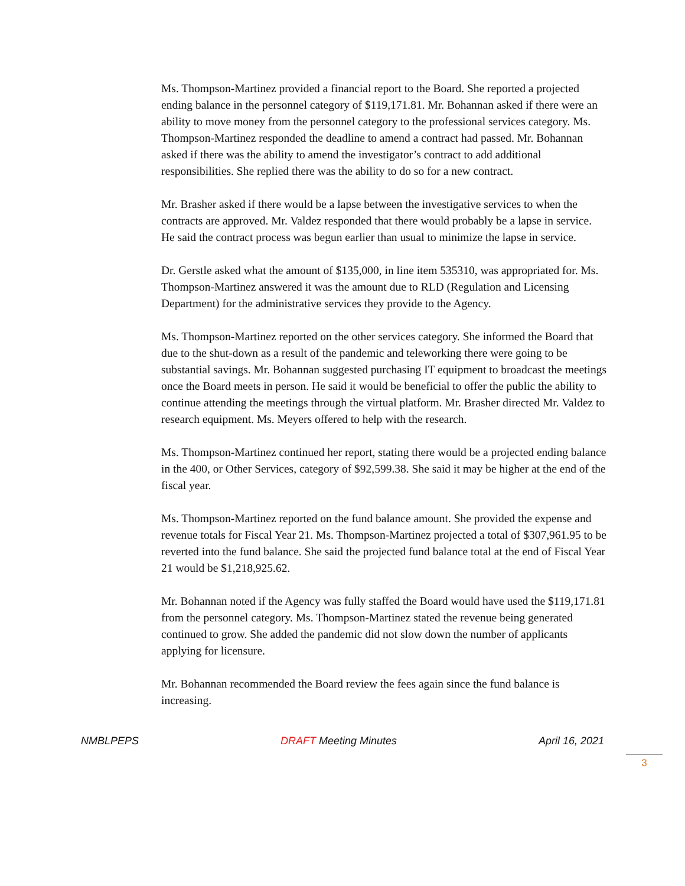Ms. Thompson-Martinez provided a financial report to the Board. She reported a projected ending balance in the personnel category of $119,171.81. Mr. Bohannan asked if there were an ability to move money from the personnel category to the professional services category. Ms. Thompson-Martinez responded the deadline to amend a contract had passed. Mr. Bohannan asked if there was the ability to amend the investigator’s contract to add additional responsibilities. She replied there was the ability to do so for a new contract.
Mr. Brasher asked if there would be a lapse between the investigative services to when the contracts are approved. Mr. Valdez responded that there would probably be a lapse in service. He said the contract process was begun earlier than usual to minimize the lapse in service.
Dr. Gerstle asked what the amount of $135,000, in line item 535310, was appropriated for. Ms. Thompson-Martinez answered it was the amount due to RLD (Regulation and Licensing Department) for the administrative services they provide to the Agency.
Ms. Thompson-Martinez reported on the other services category. She informed the Board that due to the shut-down as a result of the pandemic and teleworking there were going to be substantial savings. Mr. Bohannan suggested purchasing IT equipment to broadcast the meetings once the Board meets in person. He said it would be beneficial to offer the public the ability to continue attending the meetings through the virtual platform. Mr. Brasher directed Mr. Valdez to research equipment. Ms. Meyers offered to help with the research.
Ms. Thompson-Martinez continued her report, stating there would be a projected ending balance in the 400, or Other Services, category of $92,599.38. She said it may be higher at the end of the fiscal year.
Ms. Thompson-Martinez reported on the fund balance amount. She provided the expense and revenue totals for Fiscal Year 21. Ms. Thompson-Martinez projected a total of $307,961.95 to be reverted into the fund balance. She said the projected fund balance total at the end of Fiscal Year 21 would be $1,218,925.62.
Mr. Bohannan noted if the Agency was fully staffed the Board would have used the $119,171.81 from the personnel category. Ms. Thompson-Martinez stated the revenue being generated continued to grow. She added the pandemic did not slow down the number of applicants applying for licensure.
Mr. Bohannan recommended the Board review the fees again since the fund balance is increasing.
NMBLPEPS DRAFT Meeting Minutes April 16, 2021
3